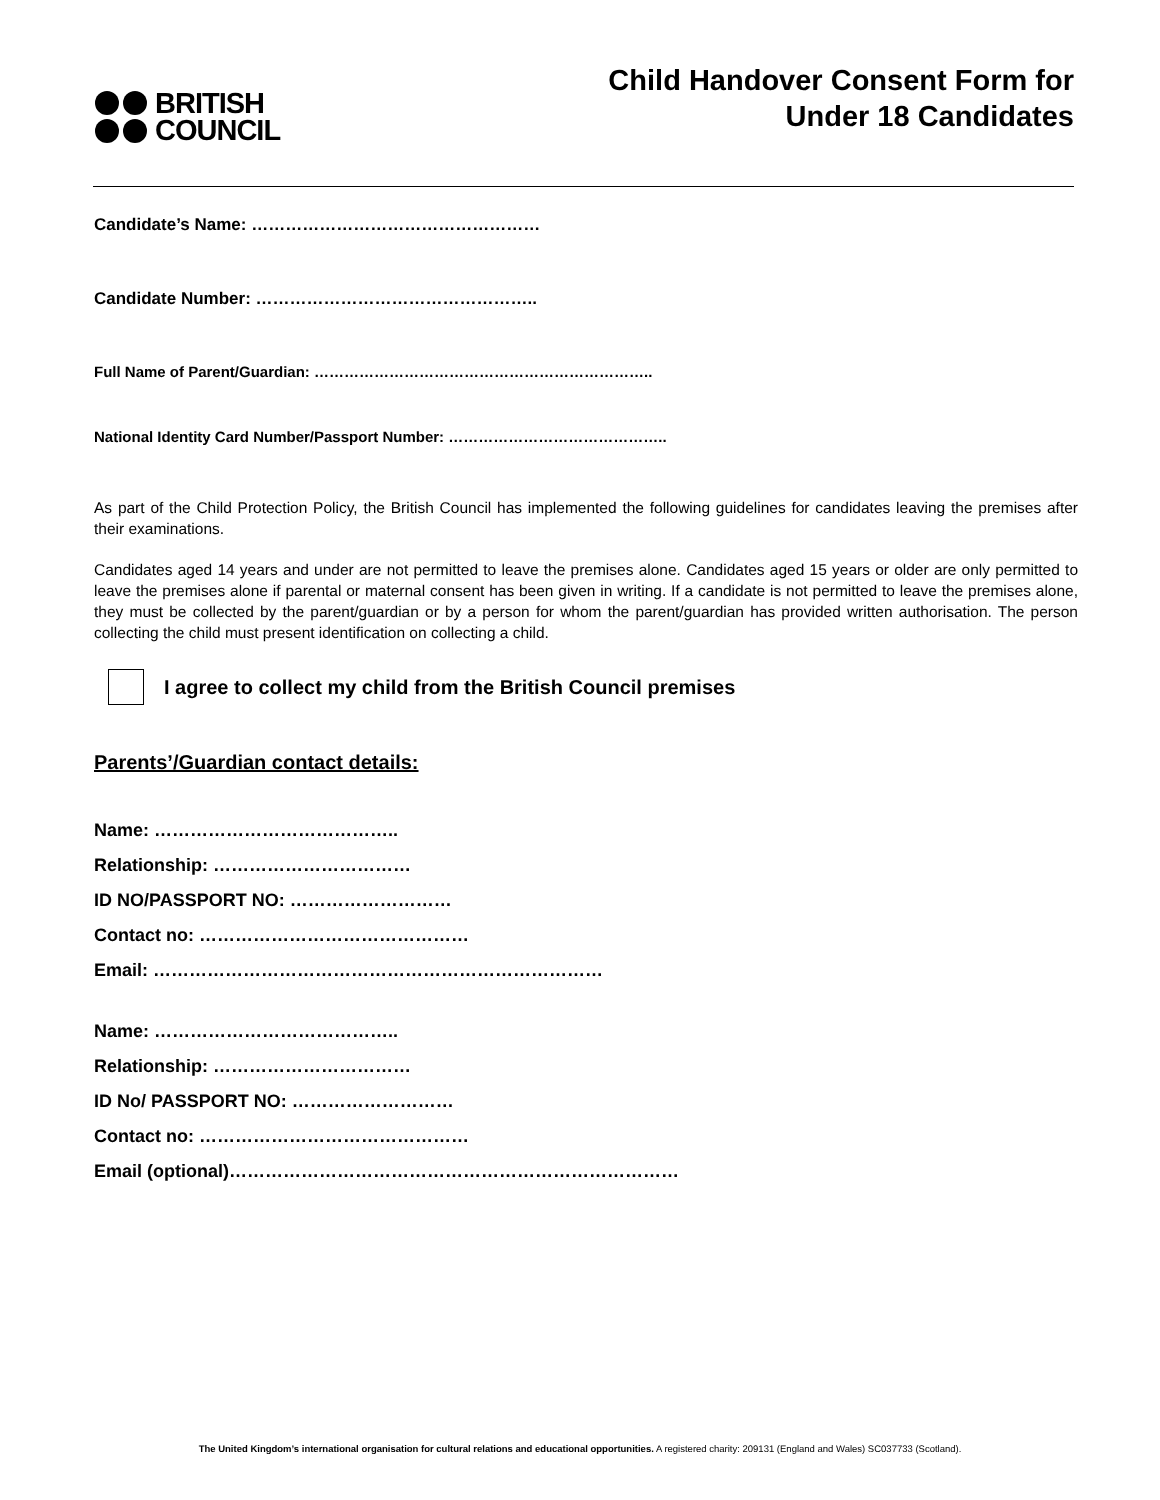BRITISH
COUNCIL
Child Handover Consent Form for
Under 18 Candidates
Candidate’s Name: ……………………………………………
Candidate Number: …………………………………………..
Full Name of Parent/Guardian: …………………………………………………………..
National Identity Card Number/Passport Number: ……………………………………..
As part of the Child Protection Policy, the British Council has implemented the following guidelines for candidates leaving the premises after their examinations.
Candidates aged 14 years and under are not permitted to leave the premises alone. Candidates aged 15 years or older are only permitted to leave the premises alone if parental or maternal consent has been given in writing. If a candidate is not permitted to leave the premises alone, they must be collected by the parent/guardian or by a person for whom the parent/guardian has provided written authorisation. The person collecting the child must present identification on collecting a child.
I agree to collect my child from the British Council premises
Parents’/Guardian contact details:
Name: …………………………………..
Relationship: ……………………………
ID NO/PASSPORT NO: ………………………
Contact no: ………………………………………
Email: …………………………………………………………………
Name: …………………………………..
Relationship: ……………………………
ID No/ PASSPORT NO: ………………………
Contact no: ………………………………………
Email (optional)…………………………………………………………………
The United Kingdom’s international organisation for cultural relations and educational opportunities. A registered charity: 209131 (England and Wales) SC037733 (Scotland).